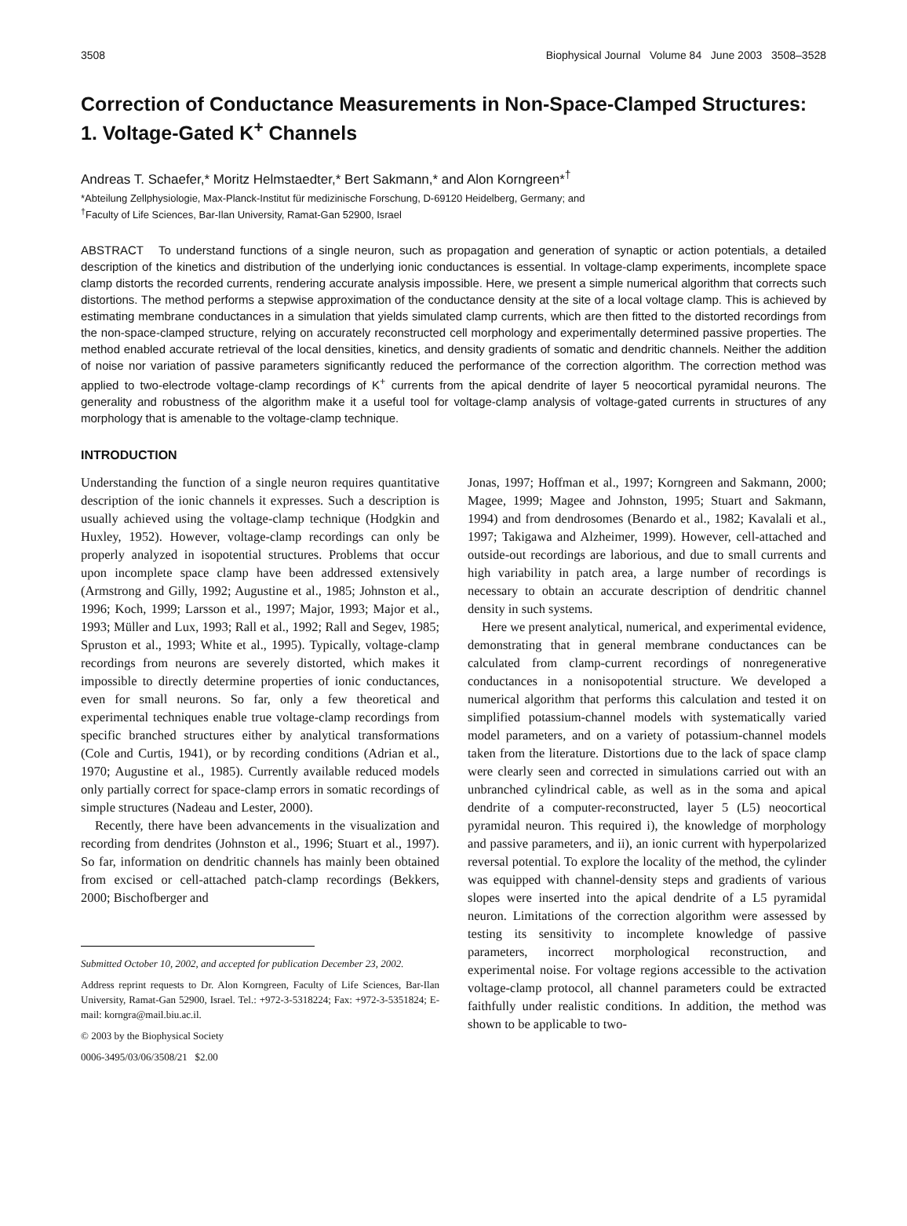3508 Biophysical Journal Volume 84 June 2003 3508–3528
Correction of Conductance Measurements in Non-Space-Clamped Structures: 1. Voltage-Gated K<sup>+</sup> Channels
Andreas T. Schaefer,* Moritz Helmstaedter,* Bert Sakmann,* and Alon Korngreen*<sup>†</sup>
*Abteilung Zellphysiologie, Max-Planck-Institut für medizinische Forschung, D-69120 Heidelberg, Germany; and
<sup>†</sup> Faculty of Life Sciences, Bar-Ilan University, Ramat-Gan 52900, Israel
ABSTRACT To understand functions of a single neuron, such as propagation and generation of synaptic or action potentials, a detailed description of the kinetics and distribution of the underlying ionic conductances is essential. In voltage-clamp experiments, incomplete space clamp distorts the recorded currents, rendering accurate analysis impossible. Here, we present a simple numerical algorithm that corrects such distortions. The method performs a stepwise approximation of the conductance density at the site of a local voltage clamp. This is achieved by estimating membrane conductances in a simulation that yields simulated clamp currents, which are then fitted to the distorted recordings from the non-space-clamped structure, relying on accurately reconstructed cell morphology and experimentally determined passive properties. The method enabled accurate retrieval of the local densities, kinetics, and density gradients of somatic and dendritic channels. Neither the addition of noise nor variation of passive parameters significantly reduced the performance of the correction algorithm. The correction method was applied to two-electrode voltage-clamp recordings of K<sup>+</sup> currents from the apical dendrite of layer 5 neocortical pyramidal neurons. The generality and robustness of the algorithm make it a useful tool for voltage-clamp analysis of voltage-gated currents in structures of any morphology that is amenable to the voltage-clamp technique.
INTRODUCTION
Understanding the function of a single neuron requires quantitative description of the ionic channels it expresses. Such a description is usually achieved using the voltage-clamp technique (Hodgkin and Huxley, 1952). However, voltage-clamp recordings can only be properly analyzed in isopotential structures. Problems that occur upon incomplete space clamp have been addressed extensively (Armstrong and Gilly, 1992; Augustine et al., 1985; Johnston et al., 1996; Koch, 1999; Larsson et al., 1997; Major, 1993; Major et al., 1993; Müller and Lux, 1993; Rall et al., 1992; Rall and Segev, 1985; Spruston et al., 1993; White et al., 1995). Typically, voltage-clamp recordings from neurons are severely distorted, which makes it impossible to directly determine properties of ionic conductances, even for small neurons. So far, only a few theoretical and experimental techniques enable true voltage-clamp recordings from specific branched structures either by analytical transformations (Cole and Curtis, 1941), or by recording conditions (Adrian et al., 1970; Augustine et al., 1985). Currently available reduced models only partially correct for space-clamp errors in somatic recordings of simple structures (Nadeau and Lester, 2000).
Recently, there have been advancements in the visualization and recording from dendrites (Johnston et al., 1996; Stuart et al., 1997). So far, information on dendritic channels has mainly been obtained from excised or cell-attached patch-clamp recordings (Bekkers, 2000; Bischofberger and
Submitted October 10, 2002, and accepted for publication December 23, 2002.
Address reprint requests to Dr. Alon Korngreen, Faculty of Life Sciences, Bar-Ilan University, Ramat-Gan 52900, Israel. Tel.: +972-3-5318224; Fax: +972-3-5351824; E-mail: korngra@mail.biu.ac.il.
© 2003 by the Biophysical Society
0006-3495/03/06/3508/21 $2.00
Jonas, 1997; Hoffman et al., 1997; Korngreen and Sakmann, 2000; Magee, 1999; Magee and Johnston, 1995; Stuart and Sakmann, 1994) and from dendrosomes (Benardo et al., 1982; Kavalali et al., 1997; Takigawa and Alzheimer, 1999). However, cell-attached and outside-out recordings are laborious, and due to small currents and high variability in patch area, a large number of recordings is necessary to obtain an accurate description of dendritic channel density in such systems.
Here we present analytical, numerical, and experimental evidence, demonstrating that in general membrane conductances can be calculated from clamp-current recordings of nonregenerative conductances in a nonisopotential structure. We developed a numerical algorithm that performs this calculation and tested it on simplified potassium-channel models with systematically varied model parameters, and on a variety of potassium-channel models taken from the literature. Distortions due to the lack of space clamp were clearly seen and corrected in simulations carried out with an unbranched cylindrical cable, as well as in the soma and apical dendrite of a computer-reconstructed, layer 5 (L5) neocortical pyramidal neuron. This required i), the knowledge of morphology and passive parameters, and ii), an ionic current with hyperpolarized reversal potential. To explore the locality of the method, the cylinder was equipped with channel-density steps and gradients of various slopes were inserted into the apical dendrite of a L5 pyramidal neuron. Limitations of the correction algorithm were assessed by testing its sensitivity to incomplete knowledge of passive parameters, incorrect morphological reconstruction, and experimental noise. For voltage regions accessible to the activation voltage-clamp protocol, all channel parameters could be extracted faithfully under realistic conditions. In addition, the method was shown to be applicable to two-